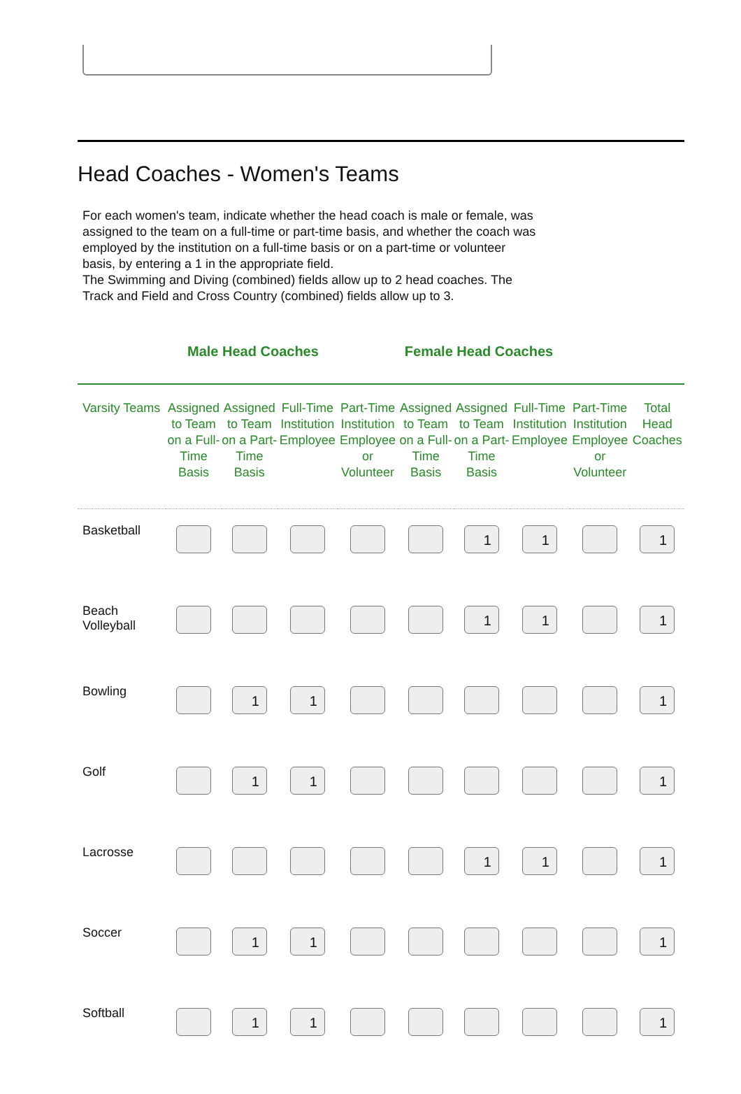Head Coaches - Women's Teams
For each women's team, indicate whether the head coach is male or female, was assigned to the team on a full-time or part-time basis, and whether the coach was employed by the institution on a full-time basis or on a part-time or volunteer basis, by entering a 1 in the appropriate field.
The Swimming and Diving (combined) fields allow up to 2 head coaches. The Track and Field and Cross Country (combined) fields allow up to 3.
Male Head Coaches Female Head Coaches
| Varsity Teams | Assigned to Team on a Full-Time Basis | Assigned to Team on a Part-Time Basis | Full-Time Institution Employee | Part-Time Institution Employee or Volunteer | Assigned to Team on a Full-Time Basis | Assigned to Team on a Part-Time Basis | Full-Time Institution Employee | Part-Time Institution Employee or Volunteer | Total Head Coaches |
| --- | --- | --- | --- | --- | --- | --- | --- | --- | --- |
| Basketball | | | | | | 1 | 1 | | 1 |
| Beach Volleyball | | | | | | 1 | 1 | | 1 |
| Bowling | | 1 | 1 | | | | | | 1 |
| Golf | | 1 | 1 | | | | | | 1 |
| Lacrosse | | | | | | 1 | 1 | | 1 |
| Soccer | | 1 | 1 | | | | | | 1 |
| Softball | | 1 | 1 | | | | | | 1 |